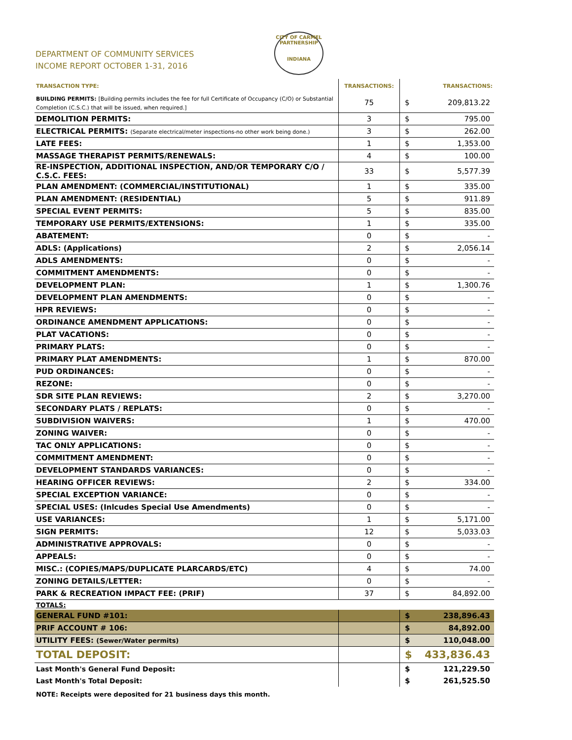DEPARTMENT OF COMMUNITY SERVICES
INCOME REPORT OCTOBER 1-31, 2016
CITY OF CARMEL
PARTNERSHIP
INDIANA
| TRANSACTION TYPE: | TRANSACTIONS: | TRANSACTIONS: | |
| --- | --- | --- | --- |
| BUILDING PERMITS: [Building permits includes the fee for full Certificate of Occupancy (C/O) or Substantial Completion (C.S.C.) that will be issued, when required.] | 75 | $ | 209,813.22 |
| DEMOLITION PERMITS: | 3 | $ | 795.00 |
| ELECTRICAL PERMITS: (Separate electrical/meter inspections-no other work being done.) | 3 | $ | 262.00 |
| LATE FEES: | 1 | $ | 1,353.00 |
| MASSAGE THERAPIST PERMITS/RENEWALS: | 4 | $ | 100.00 |
| RE-INSPECTION, ADDITIONAL INSPECTION, AND/OR TEMPORARY C/O / C.S.C. FEES: | 33 | $ | 5,577.39 |
| PLAN AMENDMENT: (COMMERCIAL/INSTITUTIONAL) | 1 | $ | 335.00 |
| PLAN AMENDMENT: (RESIDENTIAL) | 5 | $ | 911.89 |
| SPECIAL EVENT PERMITS: | 5 | $ | 835.00 |
| TEMPORARY USE PERMITS/EXTENSIONS: | 1 | $ | 335.00 |
| ABATEMENT: | 0 | $ | - |
| ADLS: (Applications) | 2 | $ | 2,056.14 |
| ADLS AMENDMENTS: | 0 | $ | - |
| COMMITMENT AMENDMENTS: | 0 | $ | - |
| DEVELOPMENT PLAN: | 1 | $ | 1,300.76 |
| DEVELOPMENT PLAN AMENDMENTS: | 0 | $ | - |
| HPR REVIEWS: | 0 | $ | - |
| ORDINANCE AMENDMENT APPLICATIONS: | 0 | $ | - |
| PLAT VACATIONS: | 0 | $ | - |
| PRIMARY PLATS: | 0 | $ | - |
| PRIMARY PLAT AMENDMENTS: | 1 | $ | 870.00 |
| PUD ORDINANCES: | 0 | $ | - |
| REZONE: | 0 | $ | - |
| SDR SITE PLAN REVIEWS: | 2 | $ | 3,270.00 |
| SECONDARY PLATS / REPLATS: | 0 | $ | - |
| SUBDIVISION WAIVERS: | 1 | $ | 470.00 |
| ZONING WAIVER: | 0 | $ | - |
| TAC ONLY APPLICATIONS: | 0 | $ | - |
| COMMITMENT AMENDMENT: | 0 | $ | - |
| DEVELOPMENT STANDARDS VARIANCES: | 0 | $ | - |
| HEARING OFFICER REVIEWS: | 2 | $ | 334.00 |
| SPECIAL EXCEPTION VARIANCE: | 0 | $ | - |
| SPECIAL USES: (Inlcudes Special Use Amendments) | 0 | $ | - |
| USE VARIANCES: | 1 | $ | 5,171.00 |
| SIGN PERMITS: | 12 | $ | 5,033.03 |
| ADMINISTRATIVE APPROVALS: | 0 | $ | - |
| APPEALS: | 0 | $ | - |
| MISC.: (COPIES/MAPS/DUPLICATE PLARCARDS/ETC) | 4 | $ | 74.00 |
| ZONING DETAILS/LETTER: | 0 | $ | - |
| PARK & RECREATION IMPACT FEE: (PRIF) | 37 | $ | 84,892.00 |
| TOTALS: | | | |
| GENERAL FUND #101: | | $ | 238,896.43 |
| PRIF ACCOUNT # 106: | | $ | 84,892.00 |
| UTILITY FEES: (Sewer/Water permits) | | $ | 110,048.00 |
| TOTAL DEPOSIT: | | $ | 433,836.43 |
| Last Month's General Fund Deposit: | | $ | 121,229.50 |
| Last Month's Total Deposit: | | $ | 261,525.50 |
| NOTE: Receipts were deposited for 21 business days this month. | | | |